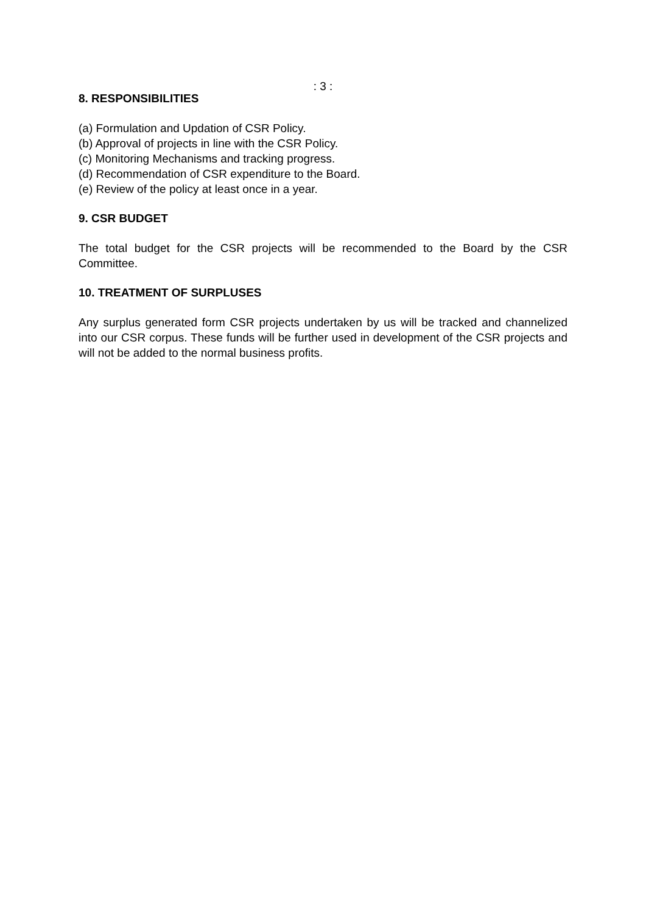: 3 :
8. RESPONSIBILITIES
(a) Formulation and Updation of CSR Policy.
(b) Approval of projects in line with the CSR Policy.
(c) Monitoring Mechanisms and tracking progress.
(d) Recommendation of CSR expenditure to the Board.
(e) Review of the policy at least once in a year.
9. CSR BUDGET
The total budget for the CSR projects will be recommended to the Board by the CSR Committee.
10. TREATMENT OF SURPLUSES
Any surplus generated form CSR projects undertaken by us will be tracked and channelized into our CSR corpus. These funds will be further used in development of the CSR projects and will not be added to the normal business profits.